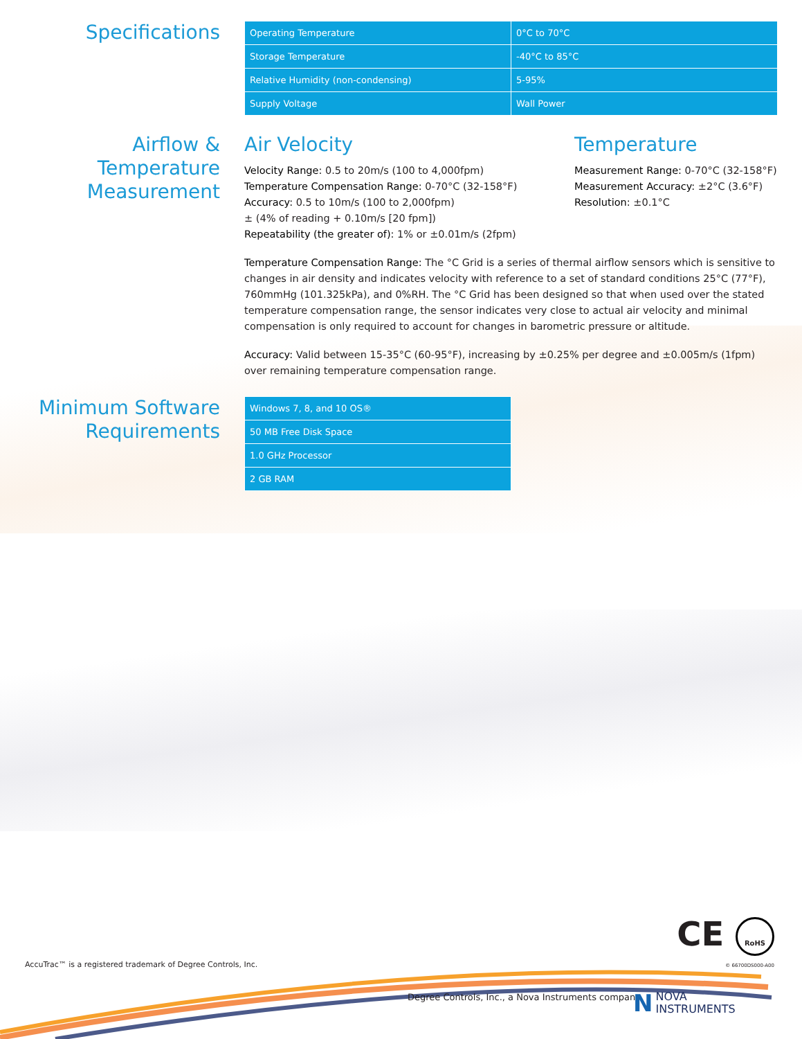Specifications
| Operating Temperature | 0°C to 70°C |
| Storage Temperature | -40°C to 85°C |
| Relative Humidity (non-condensing) | 5-95% |
| Supply Voltage | Wall Power |
Airflow &
Temperature
Measurement
Air Velocity
Velocity Range: 0.5 to 20m/s (100 to 4,000fpm)
Temperature Compensation Range: 0-70°C (32-158°F)
Accuracy: 0.5 to 10m/s (100 to 2,000fpm)
± (4% of reading + 0.10m/s [20 fpm])
Repeatability (the greater of): 1% or ±0.01m/s (2fpm)
Temperature
Measurement Range: 0-70°C (32-158°F)
Measurement Accuracy: ±2°C (3.6°F)
Resolution: ±0.1°C
Temperature Compensation Range: The °C Grid is a series of thermal airflow sensors which is sensitive to changes in air density and indicates velocity with reference to a set of standard conditions 25°C (77°F), 760mmHg (101.325kPa), and 0%RH. The °C Grid has been designed so that when used over the stated temperature compensation range, the sensor indicates very close to actual air velocity and minimal compensation is only required to account for changes in barometric pressure or altitude.
Accuracy: Valid between 15-35°C (60-95°F), increasing by ±0.25% per degree and ±0.005m/s (1fpm) over remaining temperature compensation range.
Minimum Software
Requirements
| Windows 7, 8, and 10 OS® |
| 50 MB Free Disk Space |
| 1.0 GHz Processor |
| 2 GB RAM |
CE RoHS
AccuTrac™ is a registered trademark of Degree Controls, Inc.
© 66700DS000-A00
Degree Controls, Inc., a Nova Instruments company
N NOVA
INSTRUMENTS